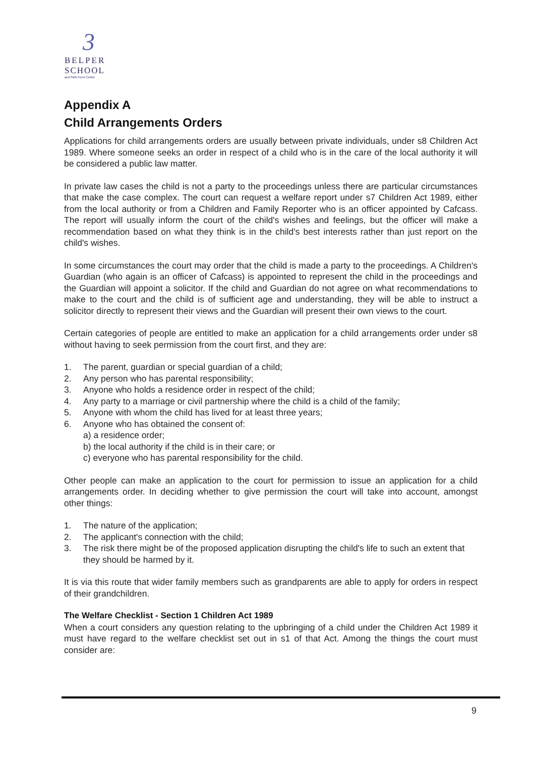3
BELPER
SCHOOL
and Sixth Form Centre
Appendix A
Child Arrangements Orders
Applications for child arrangements orders are usually between private individuals, under s8 Children Act 1989. Where someone seeks an order in respect of a child who is in the care of the local authority it will be considered a public law matter.
In private law cases the child is not a party to the proceedings unless there are particular circumstances that make the case complex. The court can request a welfare report under s7 Children Act 1989, either from the local authority or from a Children and Family Reporter who is an officer appointed by Cafcass. The report will usually inform the court of the child's wishes and feelings, but the officer will make a recommendation based on what they think is in the child's best interests rather than just report on the child's wishes.
In some circumstances the court may order that the child is made a party to the proceedings. A Children's Guardian (who again is an officer of Cafcass) is appointed to represent the child in the proceedings and the Guardian will appoint a solicitor. If the child and Guardian do not agree on what recommendations to make to the court and the child is of sufficient age and understanding, they will be able to instruct a solicitor directly to represent their views and the Guardian will present their own views to the court.
Certain categories of people are entitled to make an application for a child arrangements order under s8 without having to seek permission from the court first, and they are:
1. The parent, guardian or special guardian of a child;
2. Any person who has parental responsibility;
3. Anyone who holds a residence order in respect of the child;
4. Any party to a marriage or civil partnership where the child is a child of the family;
5. Anyone with whom the child has lived for at least three years;
6. Anyone who has obtained the consent of:
a) a residence order;
b) the local authority if the child is in their care; or
c) everyone who has parental responsibility for the child.
Other people can make an application to the court for permission to issue an application for a child arrangements order. In deciding whether to give permission the court will take into account, amongst other things:
1. The nature of the application;
2. The applicant's connection with the child;
3. The risk there might be of the proposed application disrupting the child's life to such an extent that they should be harmed by it.
It is via this route that wider family members such as grandparents are able to apply for orders in respect of their grandchildren.
The Welfare Checklist - Section 1 Children Act 1989
When a court considers any question relating to the upbringing of a child under the Children Act 1989 it must have regard to the welfare checklist set out in s1 of that Act. Among the things the court must consider are:
9